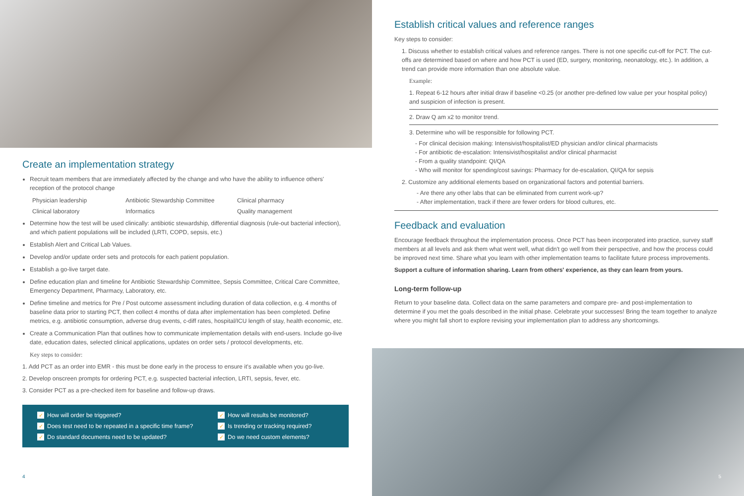Create an implementation strategy
Recruit team members that are immediately affected by the change and who have the ability to influence others' reception of the protocol change
Physician leadership Antibiotic Stewardship Committee Clinical pharmacy Clinical laboratory Informatics Quality management
Determine how the test will be used clinically: antibiotic stewardship, differential diagnosis (rule-out bacterial infection), and which patient populations will be included (LRTI, COPD, sepsis, etc.)
Establish Alert and Critical Lab Values.
Develop and/or update order sets and protocols for each patient population.
Establish a go-live target date.
Define education plan and timeline for Antibiotic Stewardship Committee, Sepsis Committee, Critical Care Committee, Emergency Department, Pharmacy, Laboratory, etc.
Define timeline and metrics for Pre / Post outcome assessment including duration of data collection, e.g. 4 months of baseline data prior to starting PCT, then collect 4 months of data after implementation has been completed. Define metrics, e.g. antibiotic consumption, adverse drug events, c-diff rates, hospital/ICU length of stay, health economic, etc.
Create a Communication Plan that outlines how to communicate implementation details with end-users. Include go-live date, education dates, selected clinical applications, updates on order sets / protocol developments, etc.
Key steps to consider:
1. Add PCT as an order into EMR - this must be done early in the process to ensure it's available when you go-live.
2. Develop onscreen prompts for ordering PCT, e.g. suspected bacterial infection, LRTI, sepsis, fever, etc.
3. Consider PCT as a pre-checked item for baseline and follow-up draws.
✓ How will order be triggered? ✓ How will results be monitored? ✓ Does test need to be repeated in a specific time frame? ✓ Is trending or tracking required? ✓ Do standard documents need to be updated? ✓ Do we need custom elements?
4
Establish critical values and reference ranges
Key steps to consider:
1. Discuss whether to establish critical values and reference ranges. There is not one specific cut-off for PCT. The cut-offs are determined based on where and how PCT is used (ED, surgery, monitoring, neonatology, etc.). In addition, a trend can provide more information than one absolute value.
Example:
1. Repeat 6-12 hours after initial draw if baseline <0.25 (or another pre-defined low value per your hospital policy) and suspicion of infection is present.
2. Draw Q am x2 to monitor trend.
3. Determine who will be responsible for following PCT.
- For clinical decision making: Intensivist/hospitalist/ED physician and/or clinical pharmacists
- For antibiotic de-escalation: Intensivist/hospitalist and/or clinical pharmacist
- From a quality standpoint: QI/QA
- Who will monitor for spending/cost savings: Pharmacy for de-escalation, QI/QA for sepsis
2. Customize any additional elements based on organizational factors and potential barriers.
- Are there any other labs that can be eliminated from current work-up?
- After implementation, track if there are fewer orders for blood cultures, etc.
Feedback and evaluation
Encourage feedback throughout the implementation process. Once PCT has been incorporated into practice, survey staff members at all levels and ask them what went well, what didn't go well from their perspective, and how the process could be improved next time. Share what you learn with other implementation teams to facilitate future process improvements.
Support a culture of information sharing. Learn from others' experience, as they can learn from yours.
Long-term follow-up
Return to your baseline data. Collect data on the same parameters and compare pre- and post-implementation to determine if you met the goals described in the initial phase. Celebrate your successes! Bring the team together to analyze where you might fall short to explore revising your implementation plan to address any shortcomings.
5